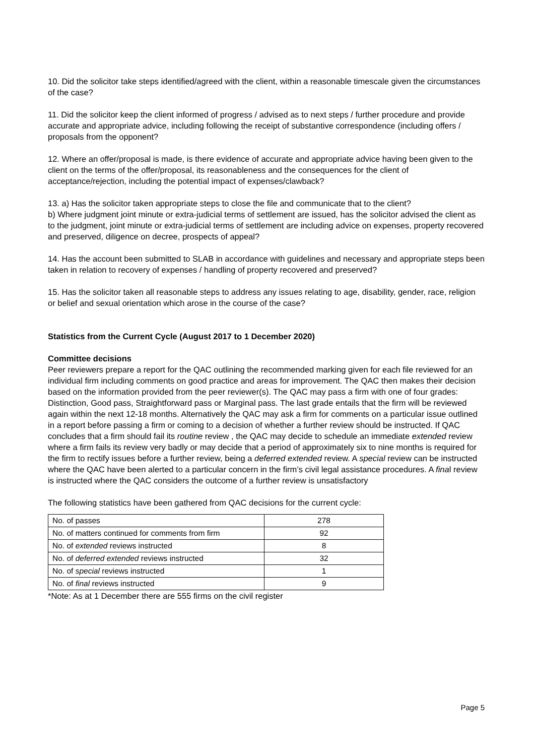10. Did the solicitor take steps identified/agreed with the client, within a reasonable timescale given the circumstances of the case?
11. Did the solicitor keep the client informed of progress / advised as to next steps / further procedure and provide accurate and appropriate advice, including following the receipt of substantive correspondence (including offers / proposals from the opponent?
12. Where an offer/proposal is made, is there evidence of accurate and appropriate advice having been given to the client on the terms of the offer/proposal, its reasonableness and the consequences for the client of acceptance/rejection, including the potential impact of expenses/clawback?
13. a) Has the solicitor taken appropriate steps to close the file and communicate that to the client?
b) Where judgment joint minute or extra-judicial terms of settlement are issued, has the solicitor advised the client as to the judgment, joint minute or extra-judicial terms of settlement are including advice on expenses, property recovered and preserved, diligence on decree, prospects of appeal?
14. Has the account been submitted to SLAB in accordance with guidelines and necessary and appropriate steps been taken in relation to recovery of expenses / handling of property recovered and preserved?
15. Has the solicitor taken all reasonable steps to address any issues relating to age, disability, gender, race, religion or belief and sexual orientation which arose in the course of the case?
Statistics from the Current Cycle (August 2017 to 1 December 2020)
Committee decisions
Peer reviewers prepare a report for the QAC outlining the recommended marking given for each file reviewed for an individual firm including comments on good practice and areas for improvement. The QAC then makes their decision based on the information provided from the peer reviewer(s). The QAC may pass a firm with one of four grades: Distinction, Good pass, Straightforward pass or Marginal pass. The last grade entails that the firm will be reviewed again within the next 12-18 months. Alternatively the QAC may ask a firm for comments on a particular issue outlined in a report before passing a firm or coming to a decision of whether a further review should be instructed. If QAC concludes that a firm should fail its routine review , the QAC may decide to schedule an immediate extended review where a firm fails its review very badly or may decide that a period of approximately six to nine months is required for the firm to rectify issues before a further review, being a deferred extended review. A special review can be instructed where the QAC have been alerted to a particular concern in the firm’s civil legal assistance procedures. A final review is instructed where the QAC considers the outcome of a further review is unsatisfactory
The following statistics have been gathered from QAC decisions for the current cycle:
| No. of passes | 278 |
| No. of matters continued for comments from firm | 92 |
| No. of extended reviews instructed | 8 |
| No. of deferred extended reviews instructed | 32 |
| No. of special reviews instructed | 1 |
| No. of final reviews instructed | 9 |
*Note: As at 1 December there are 555 firms on the civil register
Page 5